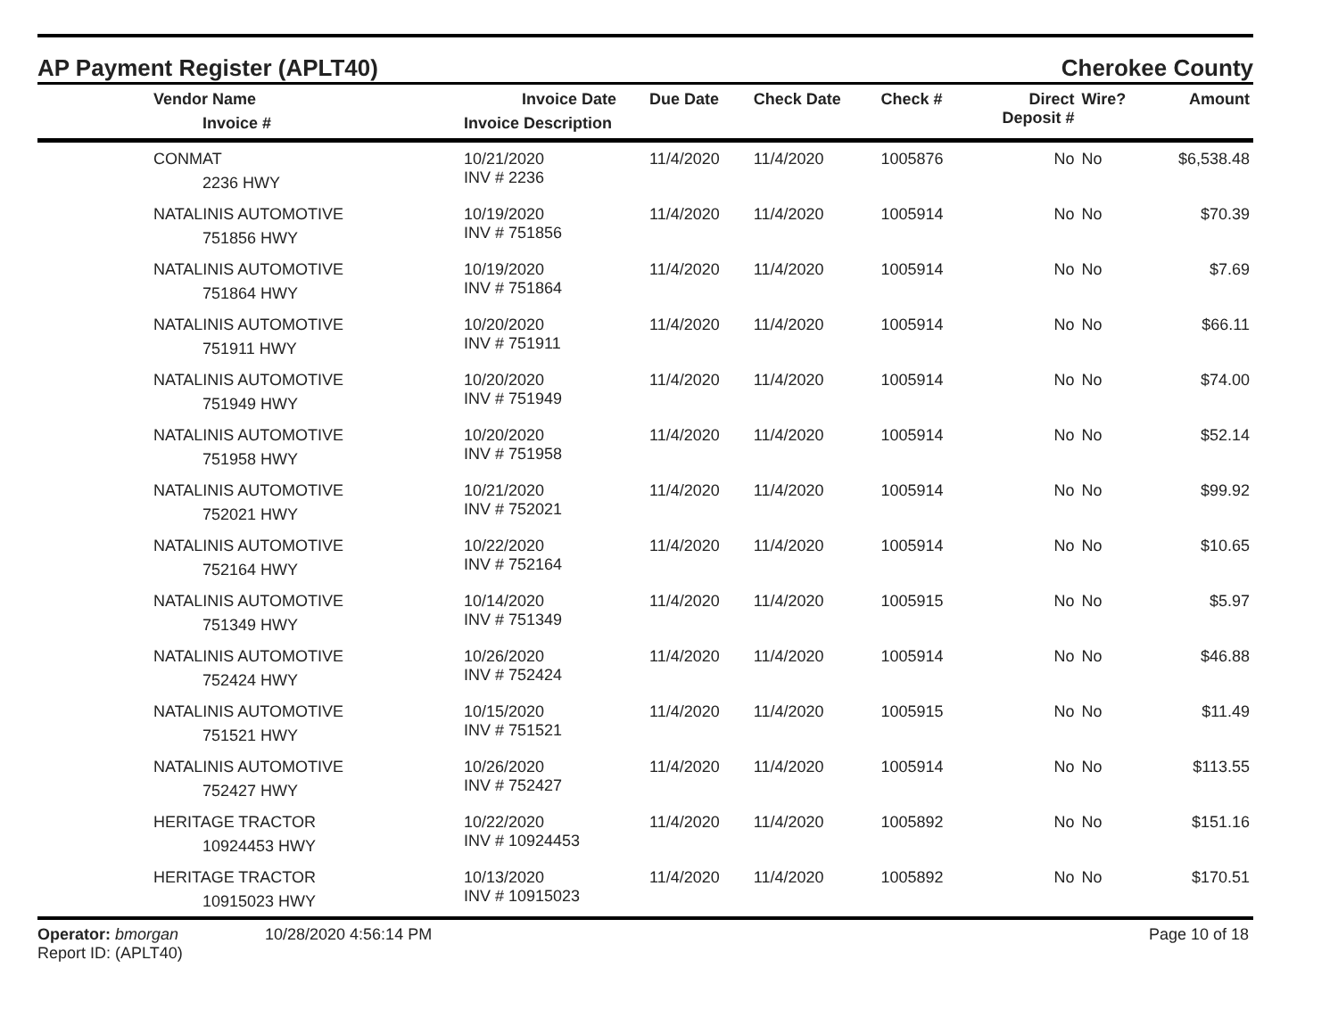AP Payment Register (APLT40) Cherokee County
| Vendor Name Invoice # | Invoice Date Invoice Description | Due Date | Check Date | Check # | Direct Deposit # | Wire? | Amount |
| --- | --- | --- | --- | --- | --- | --- | --- |
| CONMAT 2236 HWY | 10/21/2020 INV # 2236 | 11/4/2020 | 11/4/2020 | 1005876 | No | No | $6,538.48 |
| NATALINIS AUTOMOTIVE 751856 HWY | 10/19/2020 INV # 751856 | 11/4/2020 | 11/4/2020 | 1005914 | No | No | $70.39 |
| NATALINIS AUTOMOTIVE 751864 HWY | 10/19/2020 INV # 751864 | 11/4/2020 | 11/4/2020 | 1005914 | No | No | $7.69 |
| NATALINIS AUTOMOTIVE 751911 HWY | 10/20/2020 INV # 751911 | 11/4/2020 | 11/4/2020 | 1005914 | No | No | $66.11 |
| NATALINIS AUTOMOTIVE 751949 HWY | 10/20/2020 INV # 751949 | 11/4/2020 | 11/4/2020 | 1005914 | No | No | $74.00 |
| NATALINIS AUTOMOTIVE 751958 HWY | 10/20/2020 INV # 751958 | 11/4/2020 | 11/4/2020 | 1005914 | No | No | $52.14 |
| NATALINIS AUTOMOTIVE 752021 HWY | 10/21/2020 INV # 752021 | 11/4/2020 | 11/4/2020 | 1005914 | No | No | $99.92 |
| NATALINIS AUTOMOTIVE 752164 HWY | 10/22/2020 INV # 752164 | 11/4/2020 | 11/4/2020 | 1005914 | No | No | $10.65 |
| NATALINIS AUTOMOTIVE 751349 HWY | 10/14/2020 INV # 751349 | 11/4/2020 | 11/4/2020 | 1005915 | No | No | $5.97 |
| NATALINIS AUTOMOTIVE 752424 HWY | 10/26/2020 INV # 752424 | 11/4/2020 | 11/4/2020 | 1005914 | No | No | $46.88 |
| NATALINIS AUTOMOTIVE 751521 HWY | 10/15/2020 INV # 751521 | 11/4/2020 | 11/4/2020 | 1005915 | No | No | $11.49 |
| NATALINIS AUTOMOTIVE 752427 HWY | 10/26/2020 INV # 752427 | 11/4/2020 | 11/4/2020 | 1005914 | No | No | $113.55 |
| HERITAGE TRACTOR 10924453 HWY | 10/22/2020 INV # 10924453 | 11/4/2020 | 11/4/2020 | 1005892 | No | No | $151.16 |
| HERITAGE TRACTOR 10915023 HWY | 10/13/2020 INV # 10915023 | 11/4/2020 | 11/4/2020 | 1005892 | No | No | $170.51 |
Operator: bmorgan
Report ID: (APLT40)
10/28/2020 4:56:14 PM Page 10 of 18